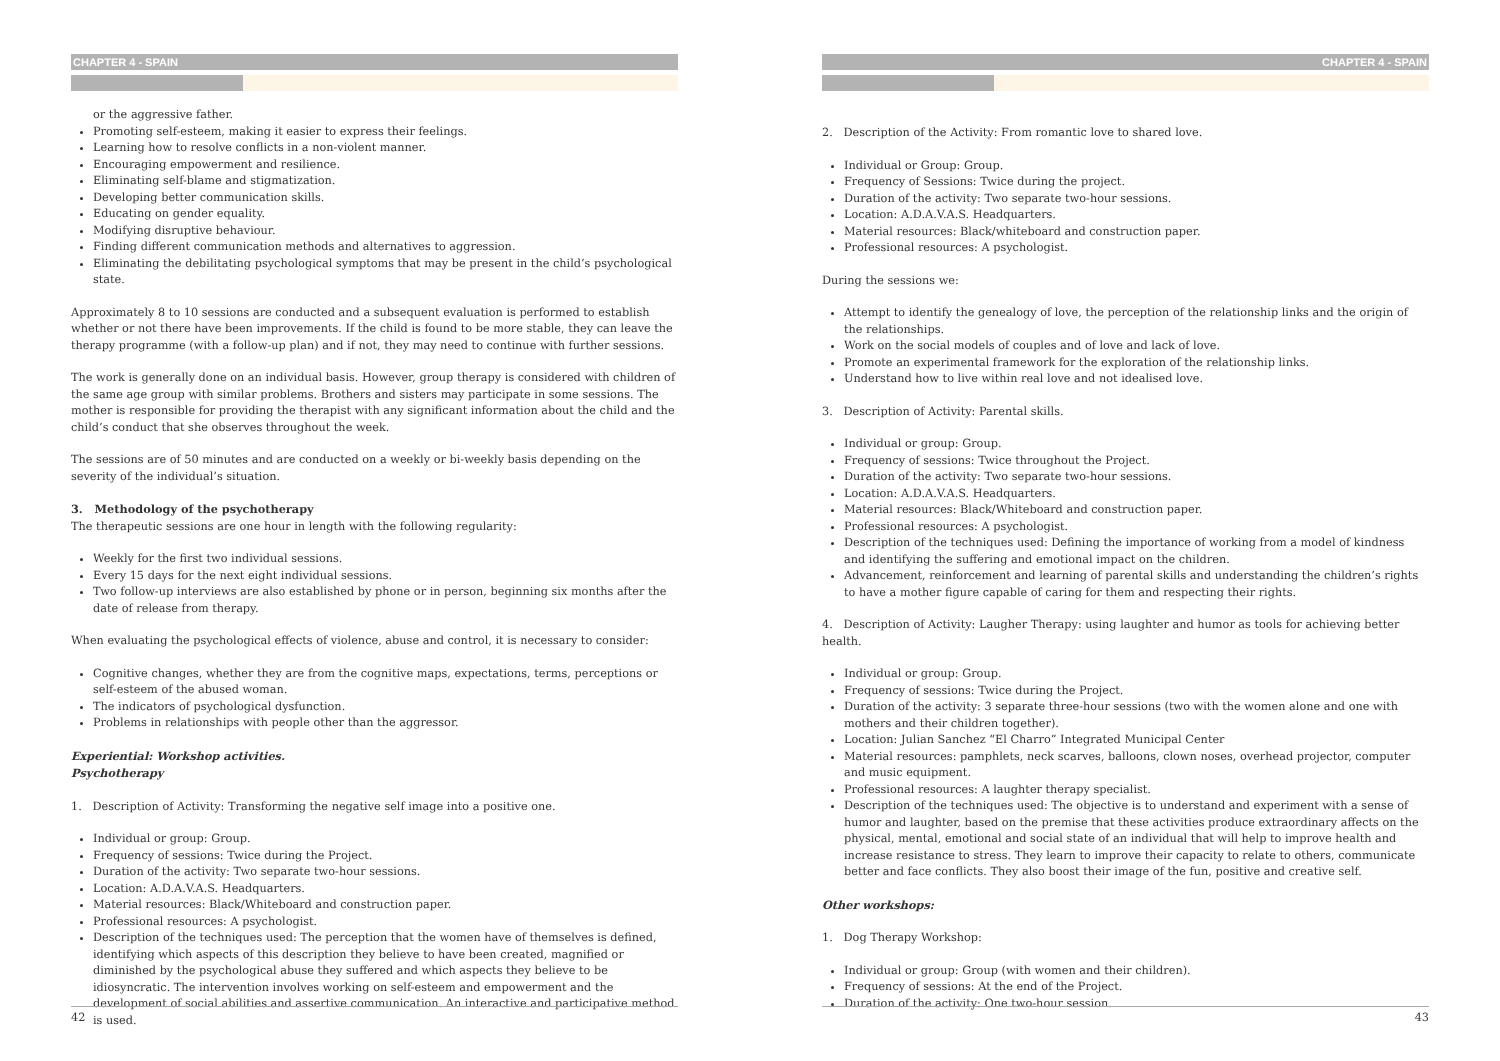CHAPTER 4 - SPAIN
or the aggressive father.
Promoting self-esteem, making it easier to express their feelings.
Learning how to resolve conflicts in a non-violent manner.
Encouraging empowerment and resilience.
Eliminating self-blame and stigmatization.
Developing better communication skills.
Educating on gender equality.
Modifying disruptive behaviour.
Finding different communication methods and alternatives to aggression.
Eliminating the debilitating psychological symptoms that may be present in the child’s psychological state.
Approximately 8 to 10 sessions are conducted and a subsequent evaluation is performed to establish whether or not there have been improvements. If the child is found to be more stable, they can leave the therapy programme (with a follow-up plan) and if not, they may need to continue with further sessions.
The work is generally done on an individual basis. However, group therapy is considered with children of the same age group with similar problems. Brothers and sisters may participate in some sessions. The mother is responsible for providing the therapist with any significant information about the child and the child’s conduct that she observes throughout the week.
The sessions are of 50 minutes and are conducted on a weekly or bi-weekly basis depending on the severity of the individual’s situation.
3. Methodology of the psychotherapy
The therapeutic sessions are one hour in length with the following regularity:
Weekly for the first two individual sessions.
Every 15 days for the next eight individual sessions.
Two follow-up interviews are also established by phone or in person, beginning six months after the date of release from therapy.
When evaluating the psychological effects of violence, abuse and control, it is necessary to consider:
Cognitive changes, whether they are from the cognitive maps, expectations, terms, perceptions or self-esteem of the abused woman.
The indicators of psychological dysfunction.
Problems in relationships with people other than the aggressor.
Experiential: Workshop activities.
Psychotherapy
1. Description of Activity: Transforming the negative self image into a positive one.
Individual or group: Group.
Frequency of sessions: Twice during the Project.
Duration of the activity: Two separate two-hour sessions.
Location: A.D.A.V.A.S. Headquarters.
Material resources: Black/Whiteboard and construction paper.
Professional resources: A psychologist.
Description of the techniques used: The perception that the women have of themselves is defined, identifying which aspects of this description they believe to have been created, magnified or diminished by the psychological abuse they suffered and which aspects they believe to be idiosyncratic. The intervention involves working on self-esteem and empowerment and the development of social abilities and assertive communication. An interactive and participative method is used.
42
CHAPTER 4 - SPAIN
2. Description of the Activity: From romantic love to shared love.
Individual or Group: Group.
Frequency of Sessions: Twice during the project.
Duration of the activity: Two separate two-hour sessions.
Location: A.D.A.V.A.S. Headquarters.
Material resources: Black/whiteboard and construction paper.
Professional resources: A psychologist.
During the sessions we:
Attempt to identify the genealogy of love, the perception of the relationship links and the origin of the relationships.
Work on the social models of couples and of love and lack of love.
Promote an experimental framework for the exploration of the relationship links.
Understand how to live within real love and not idealised love.
3. Description of Activity: Parental skills.
Individual or group: Group.
Frequency of sessions: Twice throughout the Project.
Duration of the activity: Two separate two-hour sessions.
Location: A.D.A.V.A.S. Headquarters.
Material resources: Black/Whiteboard and construction paper.
Professional resources: A psychologist.
Description of the techniques used: Defining the importance of working from a model of kindness and identifying the suffering and emotional impact on the children.
Advancement, reinforcement and learning of parental skills and understanding the children’s rights to have a mother figure capable of caring for them and respecting their rights.
4. Description of Activity: Laugher Therapy: using laughter and humor as tools for achieving better health.
Individual or group: Group.
Frequency of sessions: Twice during the Project.
Duration of the activity: 3 separate three-hour sessions (two with the women alone and one with mothers and their children together).
Location: Julian Sanchez “El Charro” Integrated Municipal Center
Material resources: pamphlets, neck scarves, balloons, clown noses, overhead projector, computer and music equipment.
Professional resources: A laughter therapy specialist.
Description of the techniques used: The objective is to understand and experiment with a sense of humor and laughter, based on the premise that these activities produce extraordinary affects on the physical, mental, emotional and social state of an individual that will help to improve health and increase resistance to stress. They learn to improve their capacity to relate to others, communicate better and face conflicts. They also boost their image of the fun, positive and creative self.
Other workshops:
1. Dog Therapy Workshop:
Individual or group: Group (with women and their children).
Frequency of sessions: At the end of the Project.
Duration of the activity: One two-hour session.
43